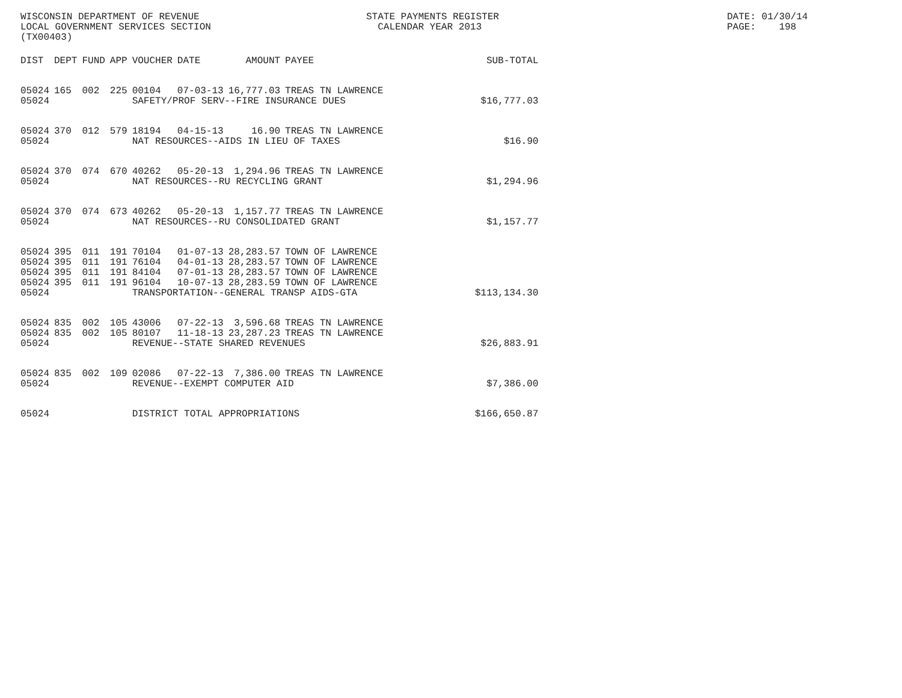WISCONSIN DEPARTMENT OF REVENUE LOCAL GOVERNMENT SERVICES SECTION (TX00403)
STATE PAYMENTS REGISTER CALENDAR YEAR 2013
DATE: 01/30/14 PAGE: 198
| DIST | DEPT | FUND | APP | VOUCHER | DATE | AMOUNT | PAYEE | SUB-TOTAL |
| --- | --- | --- | --- | --- | --- | --- | --- | --- |
| 05024 | 165 | 002 | 225 | 00104 | 07-03-13 | 16,777.03 | TREAS TN LAWRENCE | |
| 05024 | | | | SAFETY/PROF SERV--FIRE INSURANCE DUES | | | | $16,777.03 |
| 05024 | 370 | 012 | 579 | 18194 | 04-15-13 | 16.90 | TREAS TN LAWRENCE | |
| 05024 | | | | NAT RESOURCES--AIDS IN LIEU OF TAXES | | | | $16.90 |
| 05024 | 370 | 074 | 670 | 40262 | 05-20-13 | 1,294.96 | TREAS TN LAWRENCE | |
| 05024 | | | | NAT RESOURCES--RU RECYCLING GRANT | | | | $1,294.96 |
| 05024 | 370 | 074 | 673 | 40262 | 05-20-13 | 1,157.77 | TREAS TN LAWRENCE | |
| 05024 | | | | NAT RESOURCES--RU CONSOLIDATED GRANT | | | | $1,157.77 |
| 05024 | 395 | 011 | 191 | 70104 | 01-07-13 | 28,283.57 | TOWN OF LAWRENCE | |
| 05024 | 395 | 011 | 191 | 76104 | 04-01-13 | 28,283.57 | TOWN OF LAWRENCE | |
| 05024 | 395 | 011 | 191 | 84104 | 07-01-13 | 28,283.57 | TOWN OF LAWRENCE | |
| 05024 | 395 | 011 | 191 | 96104 | 10-07-13 | 28,283.59 | TOWN OF LAWRENCE | |
| 05024 | | | | TRANSPORTATION--GENERAL TRANSP AIDS-GTA | | | | $113,134.30 |
| 05024 | 835 | 002 | 105 | 43006 | 07-22-13 | 3,596.68 | TREAS TN LAWRENCE | |
| 05024 | 835 | 002 | 105 | 80107 | 11-18-13 | 23,287.23 | TREAS TN LAWRENCE | |
| 05024 | | | | REVENUE--STATE SHARED REVENUES | | | | $26,883.91 |
| 05024 | 835 | 002 | 109 | 02086 | 07-22-13 | 7,386.00 | TREAS TN LAWRENCE | |
| 05024 | | | | REVENUE--EXEMPT COMPUTER AID | | | | $7,386.00 |
| 05024 | | | | DISTRICT TOTAL APPROPRIATIONS | | | | $166,650.87 |